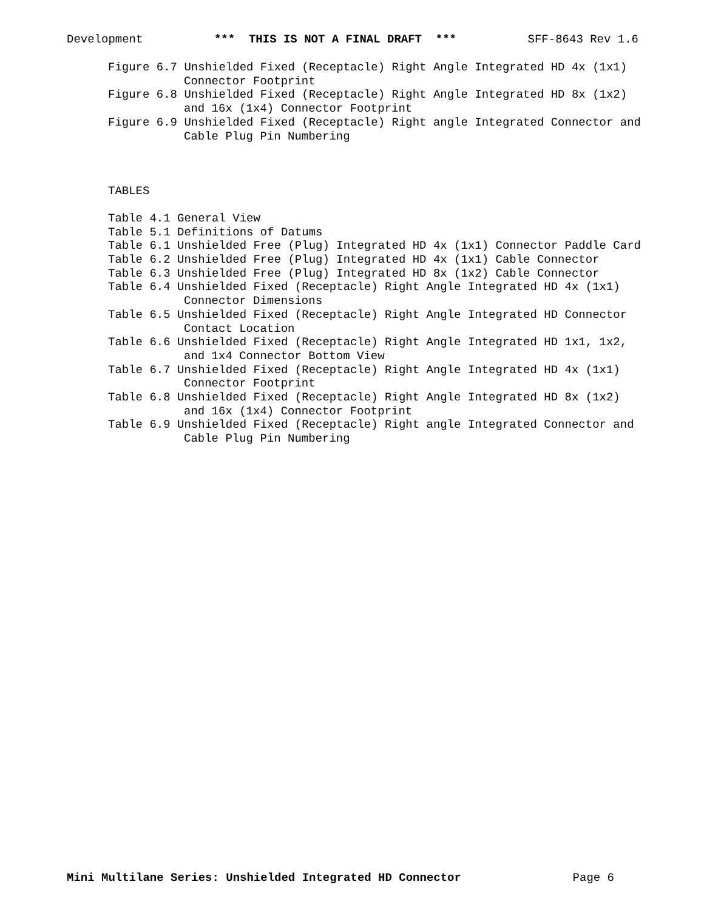Development *** THIS IS NOT A FINAL DRAFT *** SFF-8643 Rev 1.6
Figure 6.7 Unshielded Fixed (Receptacle) Right Angle Integrated HD 4x (1x1)
Connector Footprint
Figure 6.8 Unshielded Fixed (Receptacle) Right Angle Integrated HD 8x (1x2)
and 16x (1x4) Connector Footprint
Figure 6.9 Unshielded Fixed (Receptacle) Right angle Integrated Connector and
Cable Plug Pin Numbering
TABLES
Table 4.1 General View
Table 5.1 Definitions of Datums
Table 6.1 Unshielded Free (Plug) Integrated HD 4x (1x1) Connector Paddle Card
Table 6.2 Unshielded Free (Plug) Integrated HD 4x (1x1) Cable Connector
Table 6.3 Unshielded Free (Plug) Integrated HD 8x (1x2) Cable Connector
Table 6.4 Unshielded Fixed (Receptacle) Right Angle Integrated HD 4x (1x1)
Connector Dimensions
Table 6.5 Unshielded Fixed (Receptacle) Right Angle Integrated HD Connector
Contact Location
Table 6.6 Unshielded Fixed (Receptacle) Right Angle Integrated HD 1x1, 1x2,
and 1x4 Connector Bottom View
Table 6.7 Unshielded Fixed (Receptacle) Right Angle Integrated HD 4x (1x1)
Connector Footprint
Table 6.8 Unshielded Fixed (Receptacle) Right Angle Integrated HD 8x (1x2)
and 16x (1x4) Connector Footprint
Table 6.9 Unshielded Fixed (Receptacle) Right angle Integrated Connector and
Cable Plug Pin Numbering
Mini Multilane Series: Unshielded Integrated HD Connector Page 6